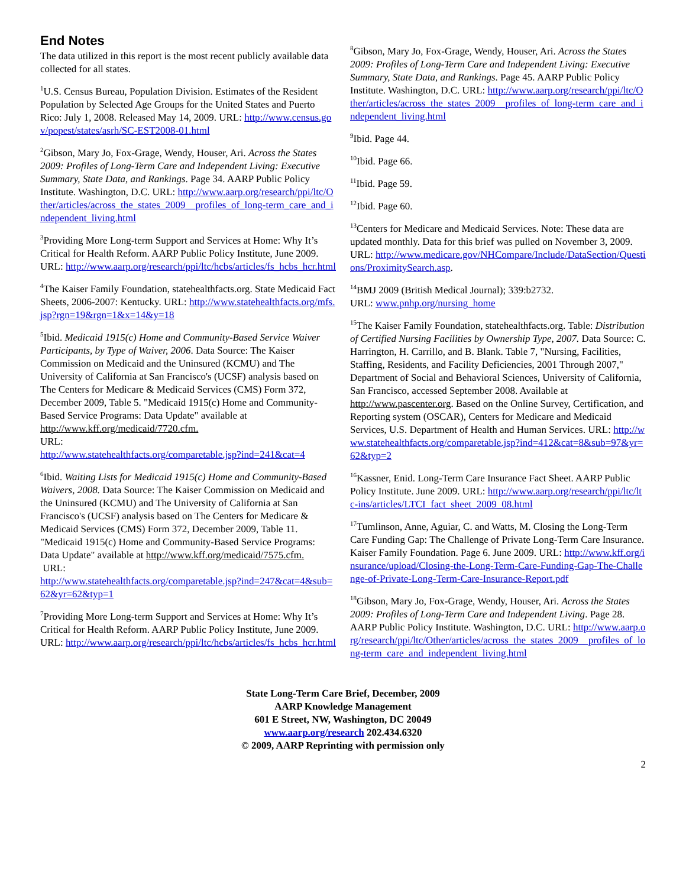End Notes
The data utilized in this report is the most recent publicly available data collected for all states.
<sup>1</sup> U.S. Census Bureau, Population Division. Estimates of the Resident Population by Selected Age Groups for the United States and Puerto Rico: July 1, 2008. Released May 14, 2009. URL: http://www.census.gov/popest/states/asrh/SC-EST2008-01.html
<sup>2</sup> Gibson, Mary Jo, Fox-Grage, Wendy, Houser, Ari. Across the States 2009: Profiles of Long-Term Care and Independent Living: Executive Summary, State Data, and Rankings. Page 34. AARP Public Policy Institute. Washington, D.C. URL: http://www.aarp.org/research/ppi/ltc/Other/articles/across_the_states_2009__profiles_of_long-term_care_and_independent_living.html
<sup>3</sup> Providing More Long-term Support and Services at Home: Why It’s Critical for Health Reform. AARP Public Policy Institute, June 2009. URL: http://www.aarp.org/research/ppi/ltc/hcbs/articles/fs_hcbs_hcr.html
<sup>4</sup> The Kaiser Family Foundation, statehealthfacts.org. State Medicaid Fact Sheets, 2006-2007: Kentucky. URL: http://www.statehealthfacts.org/mfs.jsp?rgn=19&rgn=1&x=14&y=18
<sup>5</sup> Ibid. Medicaid 1915(c) Home and Community-Based Service Waiver Participants, by Type of Waiver, 2006. Data Source: The Kaiser Commission on Medicaid and the Uninsured (KCMU) and The University of California at San Francisco's (UCSF) analysis based on The Centers for Medicare & Medicaid Services (CMS) Form 372, December 2009, Table 5. "Medicaid 1915(c) Home and Community-Based Service Programs: Data Update" available at http://www.kff.org/medicaid/7720.cfm.
URL:
http://www.statehealthfacts.org/comparetable.jsp?ind=241&cat=4
<sup>6</sup> Ibid. Waiting Lists for Medicaid 1915(c) Home and Community-Based Waivers, 2008. Data Source: The Kaiser Commission on Medicaid and the Uninsured (KCMU) and The University of California at San Francisco's (UCSF) analysis based on The Centers for Medicare & Medicaid Services (CMS) Form 372, December 2009, Table 11. "Medicaid 1915(c) Home and Community-Based Service Programs: Data Update" available at http://www.kff.org/medicaid/7575.cfm.
URL:
http://www.statehealthfacts.org/comparetable.jsp?ind=247&cat=4&sub=62&yr=62&typ=1
<sup>7</sup> Providing More Long-term Support and Services at Home: Why It’s Critical for Health Reform. AARP Public Policy Institute, June 2009. URL: http://www.aarp.org/research/ppi/ltc/hcbs/articles/fs_hcbs_hcr.html
<sup>8</sup> Gibson, Mary Jo, Fox-Grage, Wendy, Houser, Ari. Across the States 2009: Profiles of Long-Term Care and Independent Living: Executive Summary, State Data, and Rankings. Page 45. AARP Public Policy Institute. Washington, D.C. URL: http://www.aarp.org/research/ppi/ltc/Other/articles/across_the_states_2009__profiles_of_long-term_care_and_independent_living.html
<sup>9</sup> Ibid. Page 44.
<sup>10</sup> Ibid. Page 66.
<sup>11</sup> Ibid. Page 59.
<sup>12</sup> Ibid. Page 60.
<sup>13</sup> Centers for Medicare and Medicaid Services. Note: These data are updated monthly. Data for this brief was pulled on November 3, 2009. URL: http://www.medicare.gov/NHCompare/Include/DataSection/Questions/ProximitySearch.asp.
<sup>14</sup>BMJ 2009 (British Medical Journal); 339:b2732.
URL: www.pnhp.org/nursing_home
<sup>15</sup> The Kaiser Family Foundation, statehealthfacts.org. Table: Distribution of Certified Nursing Facilities by Ownership Type, 2007. Data Source: C. Harrington, H. Carrillo, and B. Blank. Table 7, "Nursing, Facilities, Staffing, Residents, and Facility Deficiencies, 2001 Through 2007," Department of Social and Behavioral Sciences, University of California, San Francisco, accessed September 2008. Available at http://www.pascenter.org. Based on the Online Survey, Certification, and Reporting system (OSCAR), Centers for Medicare and Medicaid Services, U.S. Department of Health and Human Services. URL: http://www.statehealthfacts.org/comparetable.jsp?ind=412&cat=8&sub=97&yr=62&typ=2
<sup>16</sup> Kassner, Enid. Long-Term Care Insurance Fact Sheet. AARP Public Policy Institute. June 2009. URL: http://www.aarp.org/research/ppi/ltc/ltc-ins/articles/LTCI_fact_sheet_2009_08.html
<sup>17</sup> Tumlinson, Anne, Aguiar, C. and Watts, M. Closing the Long-Term Care Funding Gap: The Challenge of Private Long-Term Care Insurance. Kaiser Family Foundation. Page 6. June 2009. URL: http://www.kff.org/insurance/upload/Closing-the-Long-Term-Care-Funding-Gap-The-Challenge-of-Private-Long-Term-Care-Insurance-Report.pdf
<sup>18</sup> Gibson, Mary Jo, Fox-Grage, Wendy, Houser, Ari. Across the States 2009: Profiles of Long-Term Care and Independent Living. Page 28. AARP Public Policy Institute. Washington, D.C. URL: http://www.aarp.org/research/ppi/ltc/Other/articles/across_the_states_2009__profiles_of_long-term_care_and_independent_living.html
State Long-Term Care Brief, December, 2009
AARP Knowledge Management
601 E Street, NW, Washington, DC 20049
www.aarp.org/research 202.434.6320
© 2009, AARP Reprinting with permission only
2